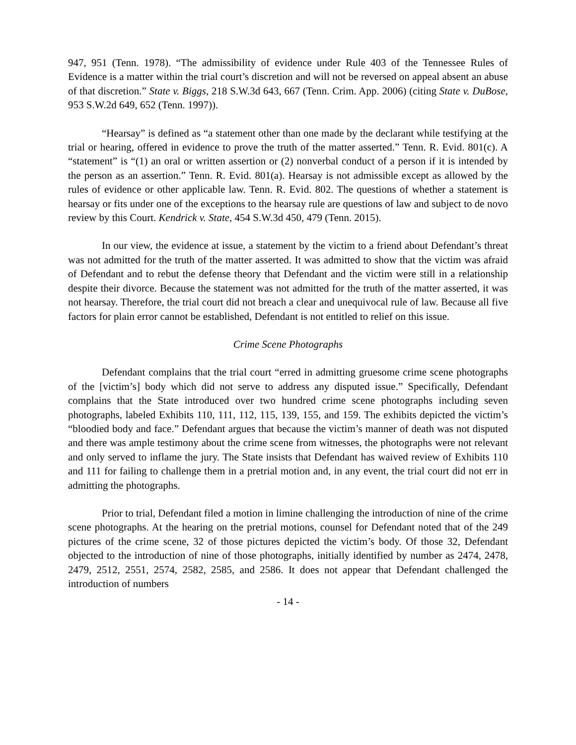947, 951 (Tenn. 1978). “The admissibility of evidence under Rule 403 of the Tennessee Rules of Evidence is a matter within the trial court’s discretion and will not be reversed on appeal absent an abuse of that discretion.” State v. Biggs, 218 S.W.3d 643, 667 (Tenn. Crim. App. 2006) (citing State v. DuBose, 953 S.W.2d 649, 652 (Tenn. 1997)).
“Hearsay” is defined as “a statement other than one made by the declarant while testifying at the trial or hearing, offered in evidence to prove the truth of the matter asserted.” Tenn. R. Evid. 801(c). A “statement” is “(1) an oral or written assertion or (2) nonverbal conduct of a person if it is intended by the person as an assertion.” Tenn. R. Evid. 801(a). Hearsay is not admissible except as allowed by the rules of evidence or other applicable law. Tenn. R. Evid. 802. The questions of whether a statement is hearsay or fits under one of the exceptions to the hearsay rule are questions of law and subject to de novo review by this Court. Kendrick v. State, 454 S.W.3d 450, 479 (Tenn. 2015).
In our view, the evidence at issue, a statement by the victim to a friend about Defendant’s threat was not admitted for the truth of the matter asserted. It was admitted to show that the victim was afraid of Defendant and to rebut the defense theory that Defendant and the victim were still in a relationship despite their divorce. Because the statement was not admitted for the truth of the matter asserted, it was not hearsay. Therefore, the trial court did not breach a clear and unequivocal rule of law. Because all five factors for plain error cannot be established, Defendant is not entitled to relief on this issue.
Crime Scene Photographs
Defendant complains that the trial court “erred in admitting gruesome crime scene photographs of the [victim’s] body which did not serve to address any disputed issue.” Specifically, Defendant complains that the State introduced over two hundred crime scene photographs including seven photographs, labeled Exhibits 110, 111, 112, 115, 139, 155, and 159. The exhibits depicted the victim’s “bloodied body and face.” Defendant argues that because the victim’s manner of death was not disputed and there was ample testimony about the crime scene from witnesses, the photographs were not relevant and only served to inflame the jury. The State insists that Defendant has waived review of Exhibits 110 and 111 for failing to challenge them in a pretrial motion and, in any event, the trial court did not err in admitting the photographs.
Prior to trial, Defendant filed a motion in limine challenging the introduction of nine of the crime scene photographs. At the hearing on the pretrial motions, counsel for Defendant noted that of the 249 pictures of the crime scene, 32 of those pictures depicted the victim’s body. Of those 32, Defendant objected to the introduction of nine of those photographs, initially identified by number as 2474, 2478, 2479, 2512, 2551, 2574, 2582, 2585, and 2586. It does not appear that Defendant challenged the introduction of numbers
- 14 -